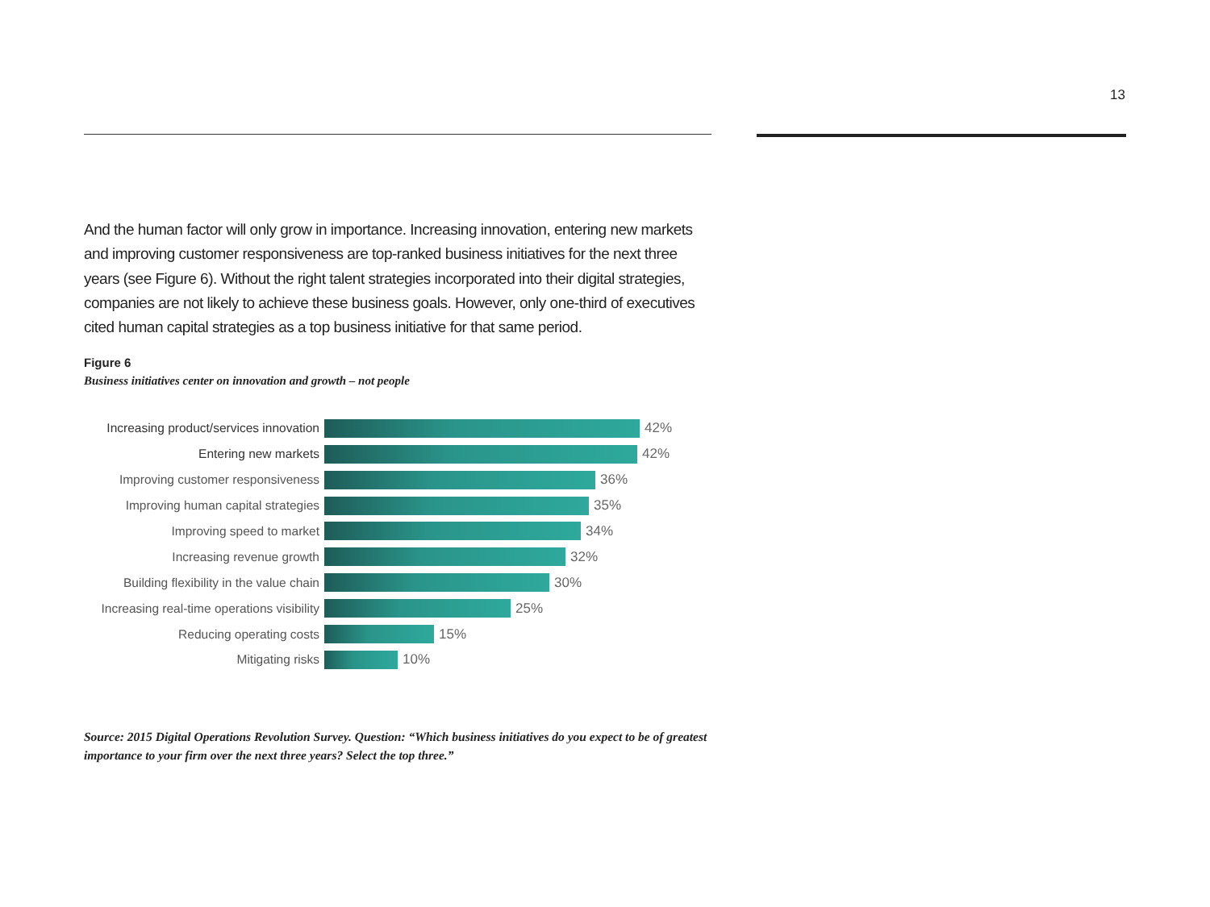13
And the human factor will only grow in importance. Increasing innovation, entering new markets and improving customer responsiveness are top-ranked business initiatives for the next three years (see Figure 6). Without the right talent strategies incorporated into their digital strategies, companies are not likely to achieve these business goals. However, only one-third of executives cited human capital strategies as a top business initiative for that same period.
Figure 6
Business initiatives center on innovation and growth – not people
Increasing product/services innovation
42%
Entering new markets 42%
Improving customer responsiveness
36%
Improving human capital strategies
35%
Improving speed to market 34%
Increasing revenue growth 32%
Building flexibility in the value chain
30%
Increasing real-time operations visibility
25%
Reducing operating costs 15%
Mitigating risks 10%
Source: 2015 Digital Operations Revolution Survey. Question: “Which business initiatives do you expect to be of greatest importance to your firm over the next three years? Select the top three.”